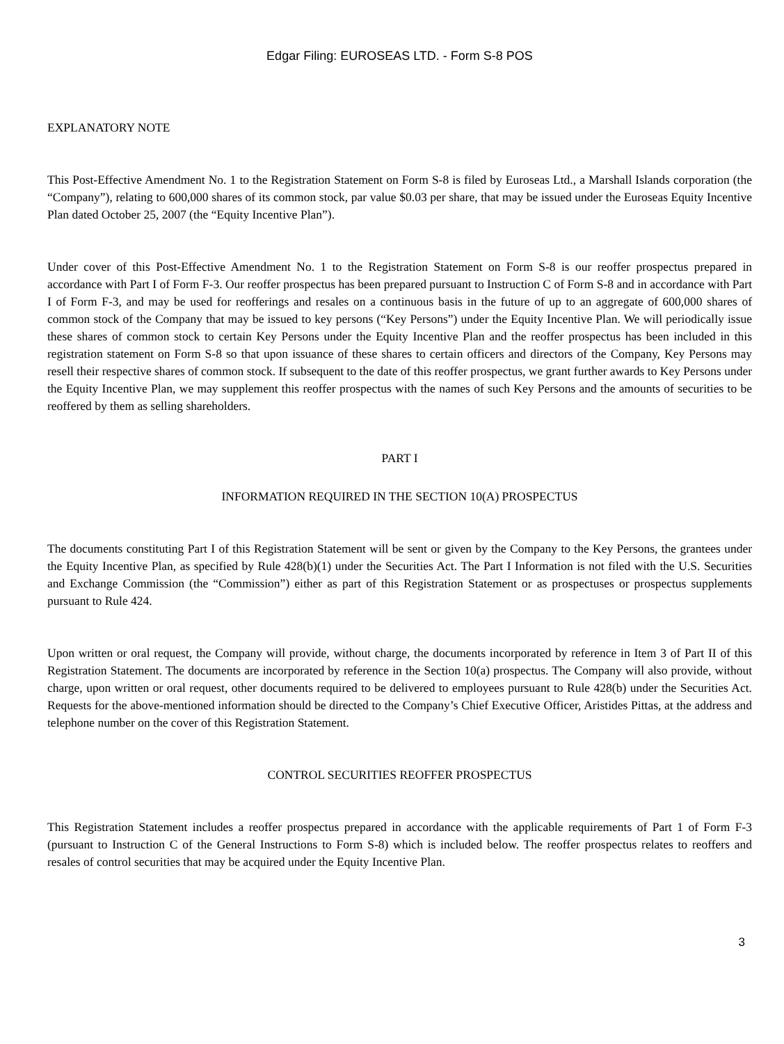Edgar Filing: EUROSEAS LTD. - Form S-8 POS
EXPLANATORY NOTE
This Post-Effective Amendment No. 1 to the Registration Statement on Form S-8 is filed by Euroseas Ltd., a Marshall Islands corporation (the “Company”), relating to 600,000 shares of its common stock, par value $0.03 per share, that may be issued under the Euroseas Equity Incentive Plan dated October 25, 2007 (the “Equity Incentive Plan”).
Under cover of this Post-Effective Amendment No. 1 to the Registration Statement on Form S-8 is our reoffer prospectus prepared in accordance with Part I of Form F-3. Our reoffer prospectus has been prepared pursuant to Instruction C of Form S-8 and in accordance with Part I of Form F-3, and may be used for reofferings and resales on a continuous basis in the future of up to an aggregate of 600,000 shares of common stock of the Company that may be issued to key persons (“Key Persons”) under the Equity Incentive Plan. We will periodically issue these shares of common stock to certain Key Persons under the Equity Incentive Plan and the reoffer prospectus has been included in this registration statement on Form S-8 so that upon issuance of these shares to certain officers and directors of the Company, Key Persons may resell their respective shares of common stock. If subsequent to the date of this reoffer prospectus, we grant further awards to Key Persons under the Equity Incentive Plan, we may supplement this reoffer prospectus with the names of such Key Persons and the amounts of securities to be reoffered by them as selling shareholders.
PART I
INFORMATION REQUIRED IN THE SECTION 10(A) PROSPECTUS
The documents constituting Part I of this Registration Statement will be sent or given by the Company to the Key Persons, the grantees under the Equity Incentive Plan, as specified by Rule 428(b)(1) under the Securities Act. The Part I Information is not filed with the U.S. Securities and Exchange Commission (the “Commission”) either as part of this Registration Statement or as prospectuses or prospectus supplements pursuant to Rule 424.
Upon written or oral request, the Company will provide, without charge, the documents incorporated by reference in Item 3 of Part II of this Registration Statement. The documents are incorporated by reference in the Section 10(a) prospectus. The Company will also provide, without charge, upon written or oral request, other documents required to be delivered to employees pursuant to Rule 428(b) under the Securities Act. Requests for the above-mentioned information should be directed to the Company’s Chief Executive Officer, Aristides Pittas, at the address and telephone number on the cover of this Registration Statement.
CONTROL SECURITIES REOFFER PROSPECTUS
This Registration Statement includes a reoffer prospectus prepared in accordance with the applicable requirements of Part 1 of Form F-3 (pursuant to Instruction C of the General Instructions to Form S-8) which is included below. The reoffer prospectus relates to reoffers and resales of control securities that may be acquired under the Equity Incentive Plan.
3